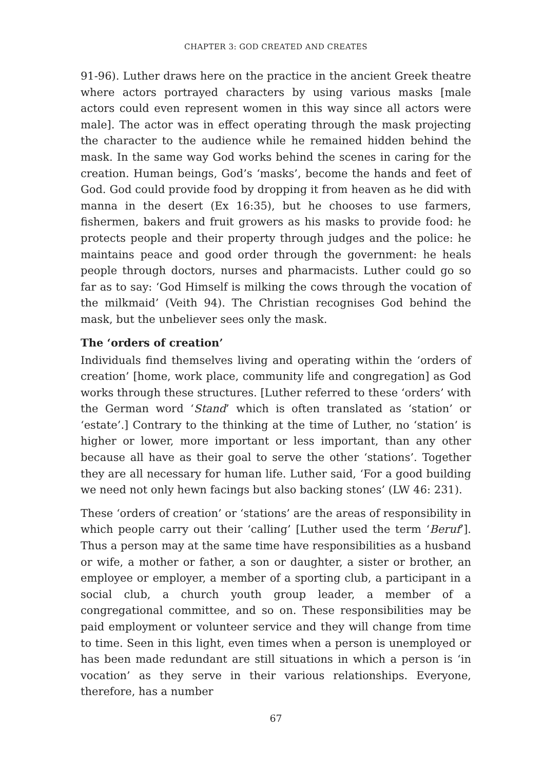CHAPTER 3: GOD CREATED AND CREATES
91-96). Luther draws here on the practice in the ancient Greek theatre where actors portrayed characters by using various masks [male actors could even represent women in this way since all actors were male]. The actor was in effect operating through the mask projecting the character to the audience while he remained hidden behind the mask. In the same way God works behind the scenes in caring for the creation. Human beings, God’s ‘masks’, become the hands and feet of God. God could provide food by dropping it from heaven as he did with manna in the desert (Ex 16:35), but he chooses to use farmers, fishermen, bakers and fruit growers as his masks to provide food: he protects people and their property through judges and the police: he maintains peace and good order through the government: he heals people through doctors, nurses and pharmacists. Luther could go so far as to say: ‘God Himself is milking the cows through the vocation of the milkmaid’ (Veith 94). The Christian recognises God behind the mask, but the unbeliever sees only the mask.
The ‘orders of creation’
Individuals find themselves living and operating within the ‘orders of creation’ [home, work place, community life and congregation] as God works through these structures. [Luther referred to these ‘orders’ with the German word ‘Stand’ which is often translated as ‘station’ or ‘estate’.] Contrary to the thinking at the time of Luther, no ‘station’ is higher or lower, more important or less important, than any other because all have as their goal to serve the other ‘stations’. Together they are all necessary for human life. Luther said, ‘For a good building we need not only hewn facings but also backing stones’ (LW 46: 231).
These ‘orders of creation’ or ‘stations’ are the areas of responsibility in which people carry out their ‘calling’ [Luther used the term ‘Beruf’]. Thus a person may at the same time have responsibilities as a husband or wife, a mother or father, a son or daughter, a sister or brother, an employee or employer, a member of a sporting club, a participant in a social club, a church youth group leader, a member of a congregational committee, and so on. These responsibilities may be paid employment or volunteer service and they will change from time to time. Seen in this light, even times when a person is unemployed or has been made redundant are still situations in which a person is ‘in vocation’ as they serve in their various relationships. Everyone, therefore, has a number
67